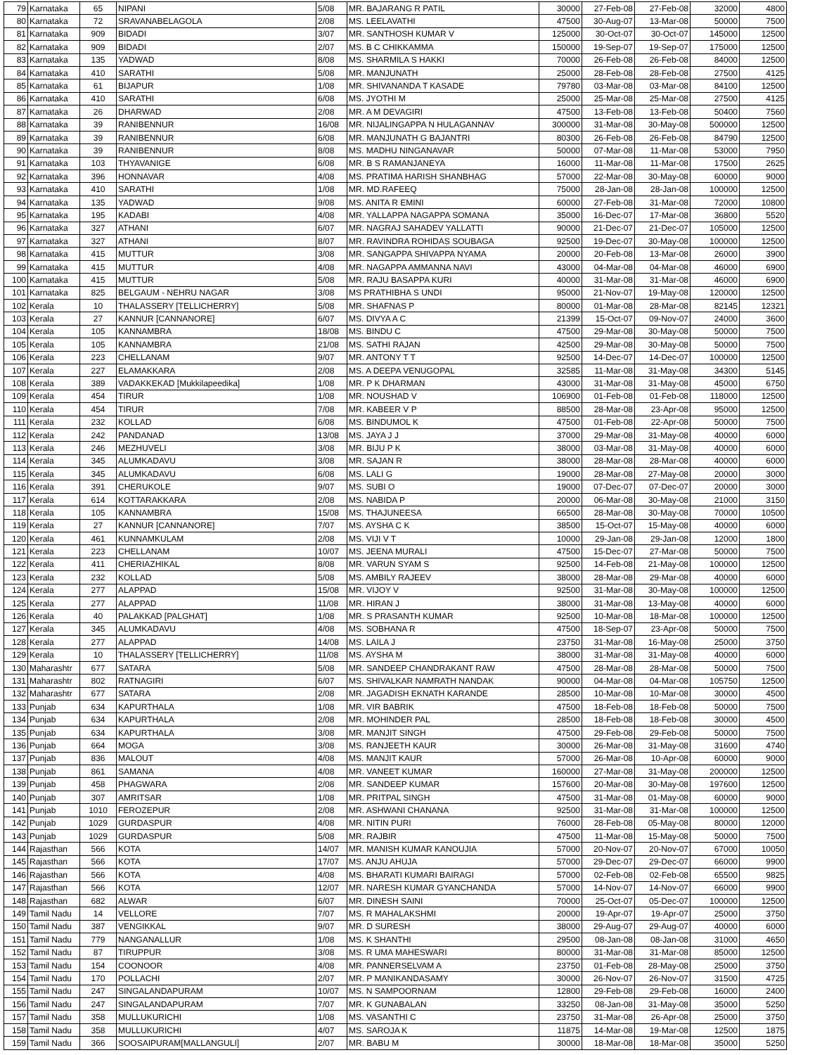| 79 | Karnataka | 65 | NIPANI | 5/08 | MR. BAJARANG R PATIL | 30000 | 27-Feb-08 | 27-Feb-08 | 32000 | 4800 |
| 80 | Karnataka | 72 | SRAVANABELAGOLA | 2/08 | MS. LEELAVATHI | 47500 | 30-Aug-07 | 13-Mar-08 | 50000 | 7500 |
| 81 | Karnataka | 909 | BIDADI | 3/07 | MR. SANTHOSH KUMAR V | 125000 | 30-Oct-07 | 30-Oct-07 | 145000 | 12500 |
| 82 | Karnataka | 909 | BIDADI | 2/07 | MS. B C CHIKKAMMA | 150000 | 19-Sep-07 | 19-Sep-07 | 175000 | 12500 |
| 83 | Karnataka | 135 | YADWAD | 8/08 | MS. SHARMILA S HAKKI | 70000 | 26-Feb-08 | 26-Feb-08 | 84000 | 12500 |
| 84 | Karnataka | 410 | SARATHI | 5/08 | MR. MANJUNATH | 25000 | 28-Feb-08 | 28-Feb-08 | 27500 | 4125 |
| 85 | Karnataka | 61 | BIJAPUR | 1/08 | MR. SHIVANANDA T KASADE | 79780 | 03-Mar-08 | 03-Mar-08 | 84100 | 12500 |
| 86 | Karnataka | 410 | SARATHI | 6/08 | MS. JYOTHI M | 25000 | 25-Mar-08 | 25-Mar-08 | 27500 | 4125 |
| 87 | Karnataka | 26 | DHARWAD | 2/08 | MR. A M DEVAGIRI | 47500 | 13-Feb-08 | 13-Feb-08 | 50400 | 7560 |
| 88 | Karnataka | 39 | RANIBENNUR | 16/08 | MR. NIJALINGAPPA N HULAGANNAV | 300000 | 31-Mar-08 | 30-May-08 | 500000 | 12500 |
| 89 | Karnataka | 39 | RANIBENNUR | 6/08 | MR. MANJUNATH G BAJANTRI | 80300 | 26-Feb-08 | 26-Feb-08 | 84790 | 12500 |
| 90 | Karnataka | 39 | RANIBENNUR | 8/08 | MS. MADHU NINGANAVAR | 50000 | 07-Mar-08 | 11-Mar-08 | 53000 | 7950 |
| 91 | Karnataka | 103 | THYAVANIGE | 6/08 | MR. B S RAMANJANEYA | 16000 | 11-Mar-08 | 11-Mar-08 | 17500 | 2625 |
| 92 | Karnataka | 396 | HONNAVAR | 4/08 | MS. PRATIMA HARISH SHANBHAG | 57000 | 22-Mar-08 | 30-May-08 | 60000 | 9000 |
| 93 | Karnataka | 410 | SARATHI | 1/08 | MR. MD.RAFEEQ | 75000 | 28-Jan-08 | 28-Jan-08 | 100000 | 12500 |
| 94 | Karnataka | 135 | YADWAD | 9/08 | MS. ANITA R EMINI | 60000 | 27-Feb-08 | 31-Mar-08 | 72000 | 10800 |
| 95 | Karnataka | 195 | KADABI | 4/08 | MR. YALLAPPA NAGAPPA SOMANA | 35000 | 16-Dec-07 | 17-Mar-08 | 36800 | 5520 |
| 96 | Karnataka | 327 | ATHANI | 6/07 | MR. NAGRAJ SAHADEV YALLATTI | 90000 | 21-Dec-07 | 21-Dec-07 | 105000 | 12500 |
| 97 | Karnataka | 327 | ATHANI | 8/07 | MR. RAVINDRA ROHIDAS SOUBAGA | 92500 | 19-Dec-07 | 30-May-08 | 100000 | 12500 |
| 98 | Karnataka | 415 | MUTTUR | 3/08 | MR. SANGAPPA SHIVAPPA NYAMA | 20000 | 20-Feb-08 | 13-Mar-08 | 26000 | 3900 |
| 99 | Karnataka | 415 | MUTTUR | 4/08 | MR. NAGAPPA AMMANNA NAVI | 43000 | 04-Mar-08 | 04-Mar-08 | 46000 | 6900 |
| 100 | Karnataka | 415 | MUTTUR | 5/08 | MR. RAJU BASAPPA KURI | 40000 | 31-Mar-08 | 31-Mar-08 | 46000 | 6900 |
| 101 | Karnataka | 825 | BELGAUM - NEHRU NAGAR | 3/08 | MS PRATHIBHA S UNDI | 95000 | 21-Nov-07 | 19-May-08 | 120000 | 12500 |
| 102 | Kerala | 10 | THALASSERY [TELLICHERRY] | 5/08 | MR. SHAFNAS P | 80000 | 01-Mar-08 | 28-Mar-08 | 82145 | 12321 |
| 103 | Kerala | 27 | KANNUR [CANNANORE] | 6/07 | MS. DIVYA A C | 21399 | 15-Oct-07 | 09-Nov-07 | 24000 | 3600 |
| 104 | Kerala | 105 | KANNAMBRA | 18/08 | MS. BINDU C | 47500 | 29-Mar-08 | 30-May-08 | 50000 | 7500 |
| 105 | Kerala | 105 | KANNAMBRA | 21/08 | MS. SATHI RAJAN | 42500 | 29-Mar-08 | 30-May-08 | 50000 | 7500 |
| 106 | Kerala | 223 | CHELLANAM | 9/07 | MR. ANTONY T T | 92500 | 14-Dec-07 | 14-Dec-07 | 100000 | 12500 |
| 107 | Kerala | 227 | ELAMAKKARA | 2/08 | MS. A DEEPA VENUGOPAL | 32585 | 11-Mar-08 | 31-May-08 | 34300 | 5145 |
| 108 | Kerala | 389 | VADAKKEKAD [Mukkilapeedika] | 1/08 | MR. P K DHARMAN | 43000 | 31-Mar-08 | 31-May-08 | 45000 | 6750 |
| 109 | Kerala | 454 | TIRUR | 1/08 | MR. NOUSHAD V | 106900 | 01-Feb-08 | 01-Feb-08 | 118000 | 12500 |
| 110 | Kerala | 454 | TIRUR | 7/08 | MR. KABEER V P | 88500 | 28-Mar-08 | 23-Apr-08 | 95000 | 12500 |
| 111 | Kerala | 232 | KOLLAD | 6/08 | MS. BINDUMOL K | 47500 | 01-Feb-08 | 22-Apr-08 | 50000 | 7500 |
| 112 | Kerala | 242 | PANDANAD | 13/08 | MS. JAYA J J | 37000 | 29-Mar-08 | 31-May-08 | 40000 | 6000 |
| 113 | Kerala | 246 | MEZHUVELI | 3/08 | MR. BIJU P K | 38000 | 03-Mar-08 | 31-May-08 | 40000 | 6000 |
| 114 | Kerala | 345 | ALUMKADAVU | 3/08 | MR. SAJAN R | 38000 | 28-Mar-08 | 28-Mar-08 | 40000 | 6000 |
| 115 | Kerala | 345 | ALUMKADAVU | 6/08 | MS. LALI G | 19000 | 28-Mar-08 | 27-May-08 | 20000 | 3000 |
| 116 | Kerala | 391 | CHERUKOLE | 9/07 | MS. SUBI O | 19000 | 07-Dec-07 | 07-Dec-07 | 20000 | 3000 |
| 117 | Kerala | 614 | KOTTARAKKARA | 2/08 | MS. NABIDA P | 20000 | 06-Mar-08 | 30-May-08 | 21000 | 3150 |
| 118 | Kerala | 105 | KANNAMBRA | 15/08 | MS. THAJUNEESA | 66500 | 28-Mar-08 | 30-May-08 | 70000 | 10500 |
| 119 | Kerala | 27 | KANNUR [CANNANORE] | 7/07 | MS. AYSHA C K | 38500 | 15-Oct-07 | 15-May-08 | 40000 | 6000 |
| 120 | Kerala | 461 | KUNNAMKULAM | 2/08 | MS. VIJI V T | 10000 | 29-Jan-08 | 29-Jan-08 | 12000 | 1800 |
| 121 | Kerala | 223 | CHELLANAM | 10/07 | MS. JEENA MURALI | 47500 | 15-Dec-07 | 27-Mar-08 | 50000 | 7500 |
| 122 | Kerala | 411 | CHERIAZHIKAL | 8/08 | MR. VARUN SYAM S | 92500 | 14-Feb-08 | 21-May-08 | 100000 | 12500 |
| 123 | Kerala | 232 | KOLLAD | 5/08 | MS. AMBILY RAJEEV | 38000 | 28-Mar-08 | 29-Mar-08 | 40000 | 6000 |
| 124 | Kerala | 277 | ALAPPAD | 15/08 | MR. VIJOY V | 92500 | 31-Mar-08 | 30-May-08 | 100000 | 12500 |
| 125 | Kerala | 277 | ALAPPAD | 11/08 | MR. HIRAN J | 38000 | 31-Mar-08 | 13-May-08 | 40000 | 6000 |
| 126 | Kerala | 40 | PALAKKAD [PALGHAT] | 1/08 | MR. S PRASANTH KUMAR | 92500 | 10-Mar-08 | 18-Mar-08 | 100000 | 12500 |
| 127 | Kerala | 345 | ALUMKADAVU | 4/08 | MS. SOBHANA R | 47500 | 18-Sep-07 | 23-Apr-08 | 50000 | 7500 |
| 128 | Kerala | 277 | ALAPPAD | 14/08 | MS. LAILA J | 23750 | 31-Mar-08 | 16-May-08 | 25000 | 3750 |
| 129 | Kerala | 10 | THALASSERY [TELLICHERRY] | 11/08 | MS. AYSHA M | 38000 | 31-Mar-08 | 31-May-08 | 40000 | 6000 |
| 130 | Maharashtr | 677 | SATARA | 5/08 | MR. SANDEEP CHANDRAKANT RAW | 47500 | 28-Mar-08 | 28-Mar-08 | 50000 | 7500 |
| 131 | Maharashtr | 802 | RATNAGIRI | 6/07 | MS. SHIVALKAR NAMRATH NANDAK | 90000 | 04-Mar-08 | 04-Mar-08 | 105750 | 12500 |
| 132 | Maharashtr | 677 | SATARA | 2/08 | MR. JAGADISH EKNATH KARANDE | 28500 | 10-Mar-08 | 10-Mar-08 | 30000 | 4500 |
| 133 | Punjab | 634 | KAPURTHALA | 1/08 | MR. VIR BABRIK | 47500 | 18-Feb-08 | 18-Feb-08 | 50000 | 7500 |
| 134 | Punjab | 634 | KAPURTHALA | 2/08 | MR. MOHINDER PAL | 28500 | 18-Feb-08 | 18-Feb-08 | 30000 | 4500 |
| 135 | Punjab | 634 | KAPURTHALA | 3/08 | MR. MANJIT SINGH | 47500 | 29-Feb-08 | 29-Feb-08 | 50000 | 7500 |
| 136 | Punjab | 664 | MOGA | 3/08 | MS. RANJEETH KAUR | 30000 | 26-Mar-08 | 31-May-08 | 31600 | 4740 |
| 137 | Punjab | 836 | MALOUT | 4/08 | MS. MANJIT KAUR | 57000 | 26-Mar-08 | 10-Apr-08 | 60000 | 9000 |
| 138 | Punjab | 861 | SAMANA | 4/08 | MR. VANEET KUMAR | 160000 | 27-Mar-08 | 31-May-08 | 200000 | 12500 |
| 139 | Punjab | 458 | PHAGWARA | 2/08 | MR. SANDEEP KUMAR | 157600 | 20-Mar-08 | 30-May-08 | 197600 | 12500 |
| 140 | Punjab | 307 | AMRITSAR | 1/08 | MR. PRITPAL SINGH | 47500 | 31-Mar-08 | 01-May-08 | 60000 | 9000 |
| 141 | Punjab | 1010 | FEROZEPUR | 2/08 | MR. ASHWANI CHANANA | 92500 | 31-Mar-08 | 31-Mar-08 | 100000 | 12500 |
| 142 | Punjab | 1029 | GURDASPUR | 4/08 | MR. NITIN PURI | 76000 | 28-Feb-08 | 05-May-08 | 80000 | 12000 |
| 143 | Punjab | 1029 | GURDASPUR | 5/08 | MR. RAJBIR | 47500 | 11-Mar-08 | 15-May-08 | 50000 | 7500 |
| 144 | Rajasthan | 566 | KOTA | 14/07 | MR. MANISH KUMAR KANOUJIA | 57000 | 20-Nov-07 | 20-Nov-07 | 67000 | 10050 |
| 145 | Rajasthan | 566 | KOTA | 17/07 | MS. ANJU AHUJA | 57000 | 29-Dec-07 | 29-Dec-07 | 66000 | 9900 |
| 146 | Rajasthan | 566 | KOTA | 4/08 | MS. BHARATI KUMARI BAIRAGI | 57000 | 02-Feb-08 | 02-Feb-08 | 65500 | 9825 |
| 147 | Rajasthan | 566 | KOTA | 12/07 | MR. NARESH KUMAR GYANCHANDA | 57000 | 14-Nov-07 | 14-Nov-07 | 66000 | 9900 |
| 148 | Rajasthan | 682 | ALWAR | 6/07 | MR. DINESH SAINI | 70000 | 25-Oct-07 | 05-Dec-07 | 100000 | 12500 |
| 149 | Tamil Nadu | 14 | VELLORE | 7/07 | MS. R MAHALAKSHMI | 20000 | 19-Apr-07 | 19-Apr-07 | 25000 | 3750 |
| 150 | Tamil Nadu | 387 | VENGIKKAL | 9/07 | MR. D SURESH | 38000 | 29-Aug-07 | 29-Aug-07 | 40000 | 6000 |
| 151 | Tamil Nadu | 779 | NANGANALLUR | 1/08 | MS. K SHANTHI | 29500 | 08-Jan-08 | 08-Jan-08 | 31000 | 4650 |
| 152 | Tamil Nadu | 87 | TIRUPPUR | 3/08 | MS. R UMA MAHESWARI | 80000 | 31-Mar-08 | 31-Mar-08 | 85000 | 12500 |
| 153 | Tamil Nadu | 154 | COONOOR | 4/08 | MR. PANNERSELVAM A | 23750 | 01-Feb-08 | 28-May-08 | 25000 | 3750 |
| 154 | Tamil Nadu | 170 | POLLACHI | 2/07 | MR. P MANIKANDASAMY | 30000 | 26-Nov-07 | 26-Nov-07 | 31500 | 4725 |
| 155 | Tamil Nadu | 247 | SINGALANDAPURAM | 10/07 | MS. N SAMPOORNAM | 12800 | 29-Feb-08 | 29-Feb-08 | 16000 | 2400 |
| 156 | Tamil Nadu | 247 | SINGALANDAPURAM | 7/07 | MR. K GUNABALAN | 33250 | 08-Jan-08 | 31-May-08 | 35000 | 5250 |
| 157 | Tamil Nadu | 358 | MULLUKURICHI | 1/08 | MS. VASANTHI C | 23750 | 31-Mar-08 | 26-Apr-08 | 25000 | 3750 |
| 158 | Tamil Nadu | 358 | MULLUKURICHI | 4/07 | MS. SAROJA K | 11875 | 14-Mar-08 | 19-Mar-08 | 12500 | 1875 |
| 159 | Tamil Nadu | 366 | SOOSAIPURAM[MALLANGULI] | 2/07 | MR. BABU M | 30000 | 18-Mar-08 | 18-Mar-08 | 35000 | 5250 |